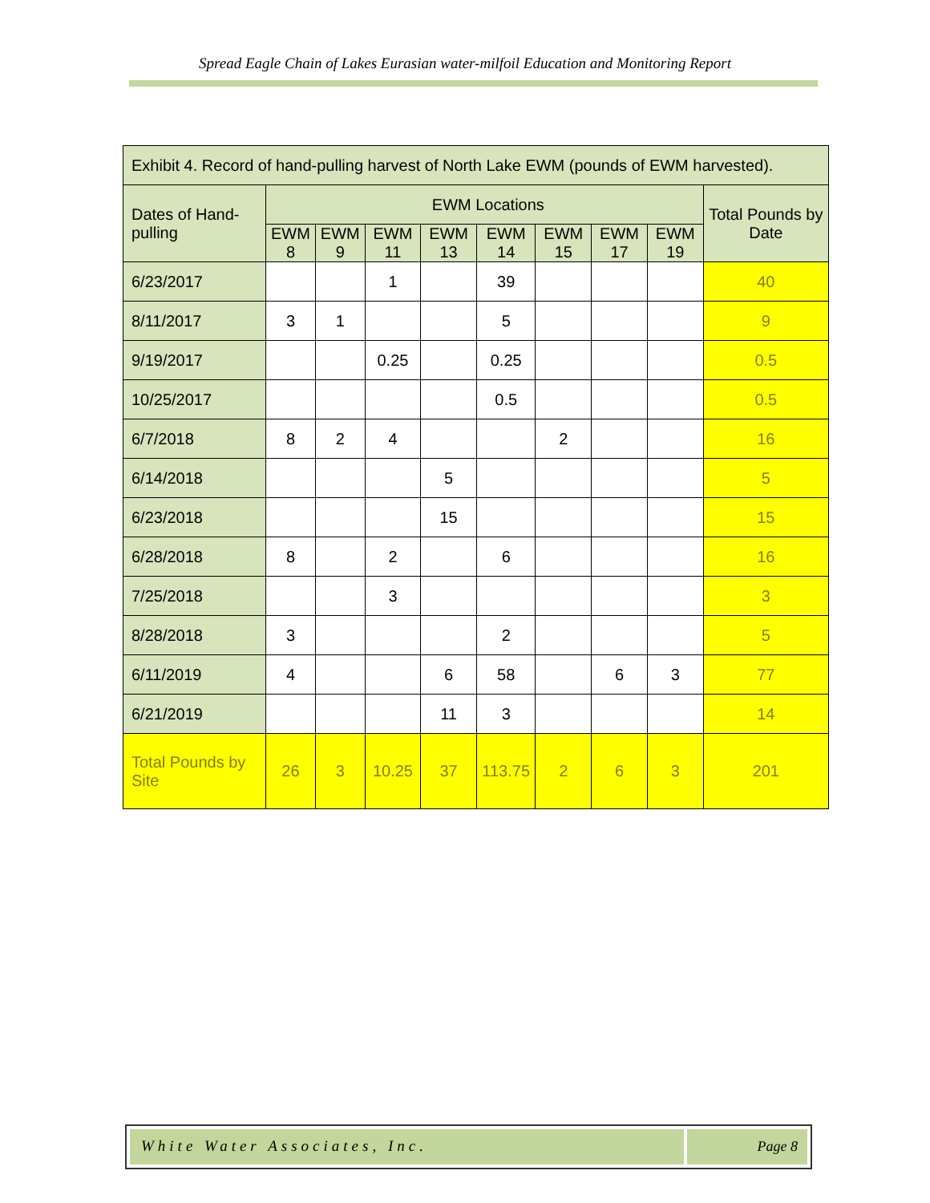Spread Eagle Chain of Lakes Eurasian water-milfoil Education and Monitoring Report
| Exhibit 4. Record of hand-pulling harvest of North Lake EWM (pounds of EWM harvested). | | | | | | | | | |
| Dates of Hand-pulling | EWM Locations | | | | | | | | Total Pounds by Date |
| | EWM 8 | EWM 9 | EWM 11 | EWM 13 | EWM 14 | EWM 15 | EWM 17 | EWM 19 | |
| 6/23/2017 | | | 1 | | 39 | | | | 40 |
| 8/11/2017 | 3 | 1 | | | 5 | | | | 9 |
| 9/19/2017 | | | 0.25 | | 0.25 | | | | 0.5 |
| 10/25/2017 | | | | | 0.5 | | | | 0.5 |
| 6/7/2018 | 8 | 2 | 4 | | | 2 | | | 16 |
| 6/14/2018 | | | | 5 | | | | | 5 |
| 6/23/2018 | | | | 15 | | | | | 15 |
| 6/28/2018 | 8 | | 2 | | 6 | | | | 16 |
| 7/25/2018 | | | 3 | | | | | | 3 |
| 8/28/2018 | 3 | | | | 2 | | | | 5 |
| 6/11/2019 | 4 | | | 6 | 58 | | 6 | 3 | 77 |
| 6/21/2019 | | | | 11 | 3 | | | | 14 |
| Total Pounds by Site | 26 | 3 | 10.25 | 37 | 113.75 | 2 | 6 | 3 | 201 |
White Water Associates, Inc. Page 8